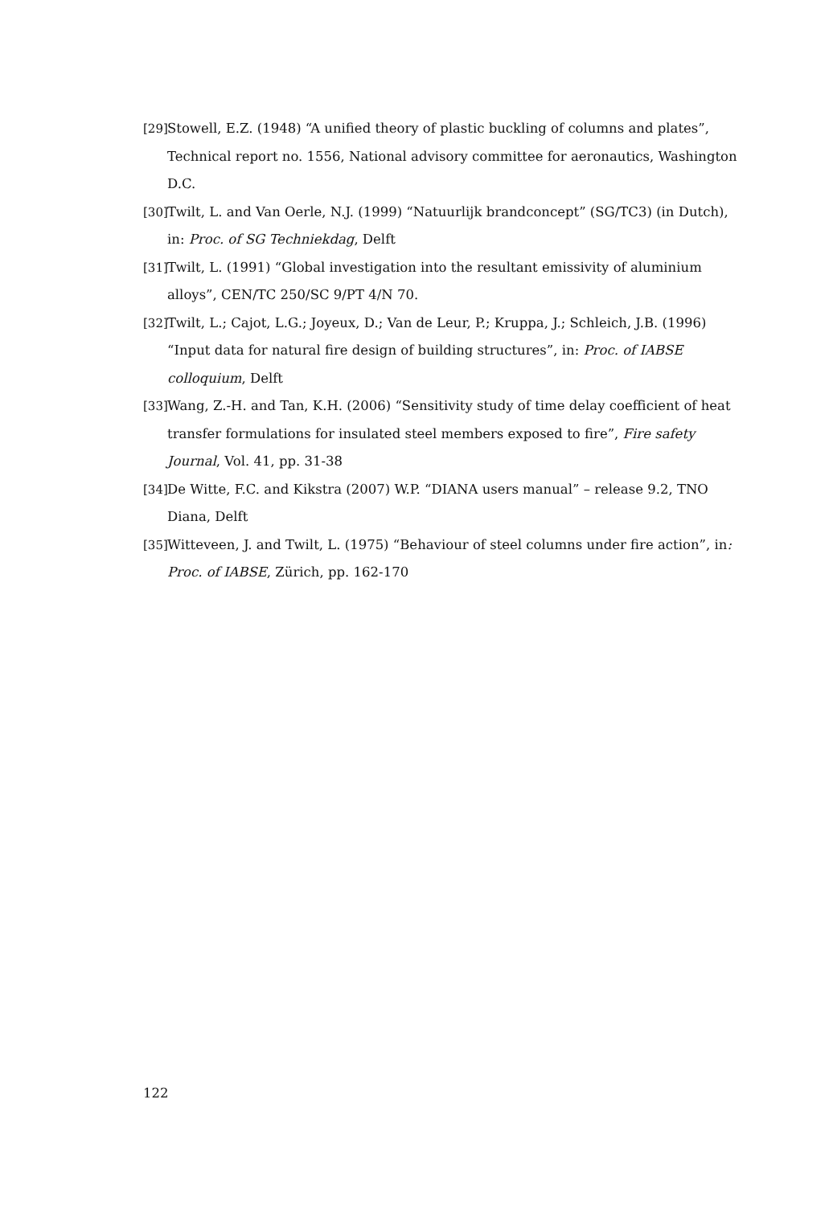[29] Stowell, E.Z. (1948) “A unified theory of plastic buckling of columns and plates”, Technical report no. 1556, National advisory committee for aeronautics, Washington D.C.
[30] Twilt, L. and Van Oerle, N.J. (1999) “Natuurlijk brandconcept” (SG/TC3) (in Dutch), in: Proc. of SG Techniekdag, Delft
[31] Twilt, L. (1991) “Global investigation into the resultant emissivity of aluminium alloys”, CEN/TC 250/SC 9/PT 4/N 70.
[32] Twilt, L.; Cajot, L.G.; Joyeux, D.; Van de Leur, P.; Kruppa, J.; Schleich, J.B. (1996) “Input data for natural fire design of building structures”, in: Proc. of IABSE colloquium, Delft
[33] Wang, Z.-H. and Tan, K.H. (2006) “Sensitivity study of time delay coefficient of heat transfer formulations for insulated steel members exposed to fire”, Fire safety Journal, Vol. 41, pp. 31-38
[34] De Witte, F.C. and Kikstra (2007) W.P. “DIANA users manual” – release 9.2, TNO Diana, Delft
[35] Witteveen, J. and Twilt, L. (1975) “Behaviour of steel columns under fire action”, in: Proc. of IABSE, Zürich, pp. 162-170
122